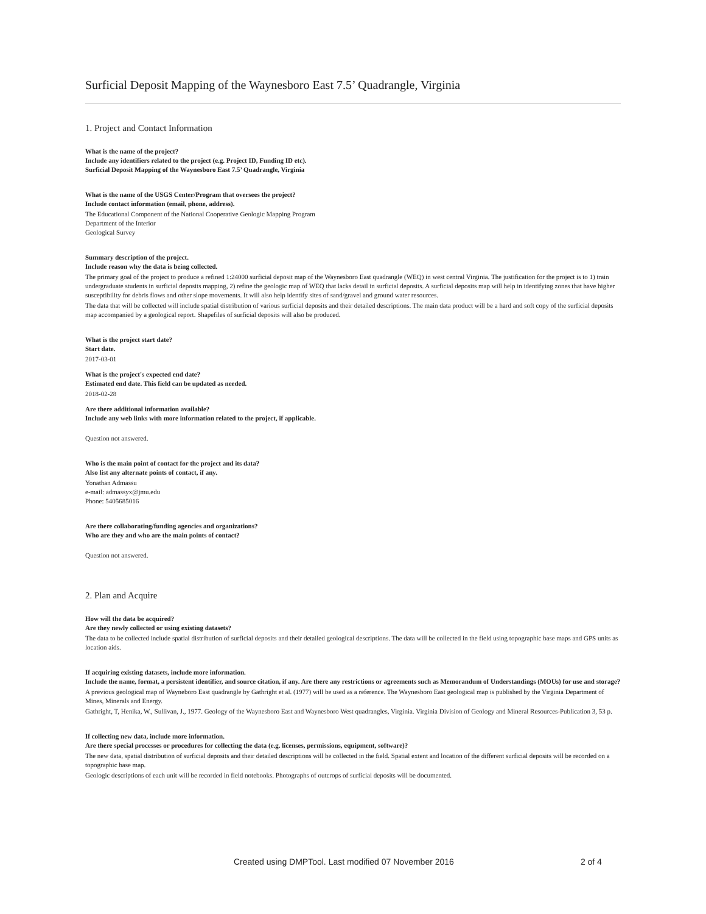Surficial Deposit Mapping of the Waynesboro East 7.5’ Quadrangle, Virginia
1. Project and Contact Information
What is the name of the project?
Include any identifiers related to the project (e.g. Project ID, Funding ID etc).
Surficial Deposit Mapping of the Waynesboro East 7.5’ Quadrangle, Virginia
What is the name of the USGS Center/Program that oversees the project?
Include contact information (email, phone, address).
The Educational Component of the National Cooperative Geologic Mapping Program
Department of the Interior
Geological Survey
Summary description of the project.
Include reason why the data is being collected.
The primary goal of the project to produce a refined 1:24000 surficial deposit map of the Waynesboro East quadrangle (WEQ) in west central Virginia. The justification for the project is to 1) train undergraduate students in surficial deposits mapping, 2) refine the geologic map of WEQ that lacks detail in surficial deposits. A surficial deposits map will help in identifying zones that have higher susceptibility for debris flows and other slope movements. It will also help identify sites of sand/gravel and ground water resources.
The data that will be collected will include spatial distribution of various surficial deposits and their detailed descriptions. The main data product will be a hard and soft copy of the surficial deposits map accompanied by a geological report. Shapefiles of surficial deposits will also be produced.
What is the project start date?
Start date.
2017-03-01
What is the project's expected end date?
Estimated end date. This field can be updated as needed.
2018-02-28
Are there additional information available?
Include any web links with more information related to the project, if applicable.
Question not answered.
Who is the main point of contact for the project and its data?
Also list any alternate points of contact, if any.
Yonathan Admassu
e-mail: admassyx@jmu.edu
Phone: 5405685016
Are there collaborating/funding agencies and organizations?
Who are they and who are the main points of contact?
Question not answered.
2. Plan and Acquire
How will the data be acquired?
Are they newly collected or using existing datasets?
The data to be collected include spatial distribution of surficial deposits and their detailed geological descriptions. The data will be collected in the field using topographic base maps and GPS units as location aids.
If acquiring existing datasets, include more information.
Include the name, format, a persistent identifier, and source citation, if any. Are there any restrictions or agreements such as Memorandum of Understandings (MOUs) for use and storage?
A previous geological map of Wayneboro East quadrangle by Gathright et al. (1977) will be used as a reference. The Waynesboro East geological map is published by the Virginia Department of Mines, Minerals and Energy.
Gathright, T, Henika, W., Sullivan, J., 1977. Geology of the Waynesboro East and Waynesboro West quadrangles, Virginia. Virginia Division of Geology and Mineral Resources-Publication 3, 53 p.
If collecting new data, include more information.
Are there special processes or procedures for collecting the data (e.g. licenses, permissions, equipment, software)?
The new data, spatial distribution of surficial deposits and their detailed descriptions will be collected in the field. Spatial extent and location of the different surficial deposits will be recorded on a topographic base map.
Geologic descriptions of each unit will be recorded in field notebooks. Photographs of outcrops of surficial deposits will be documented.
Created using DMPTool. Last modified 07 November 2016 2 of 4